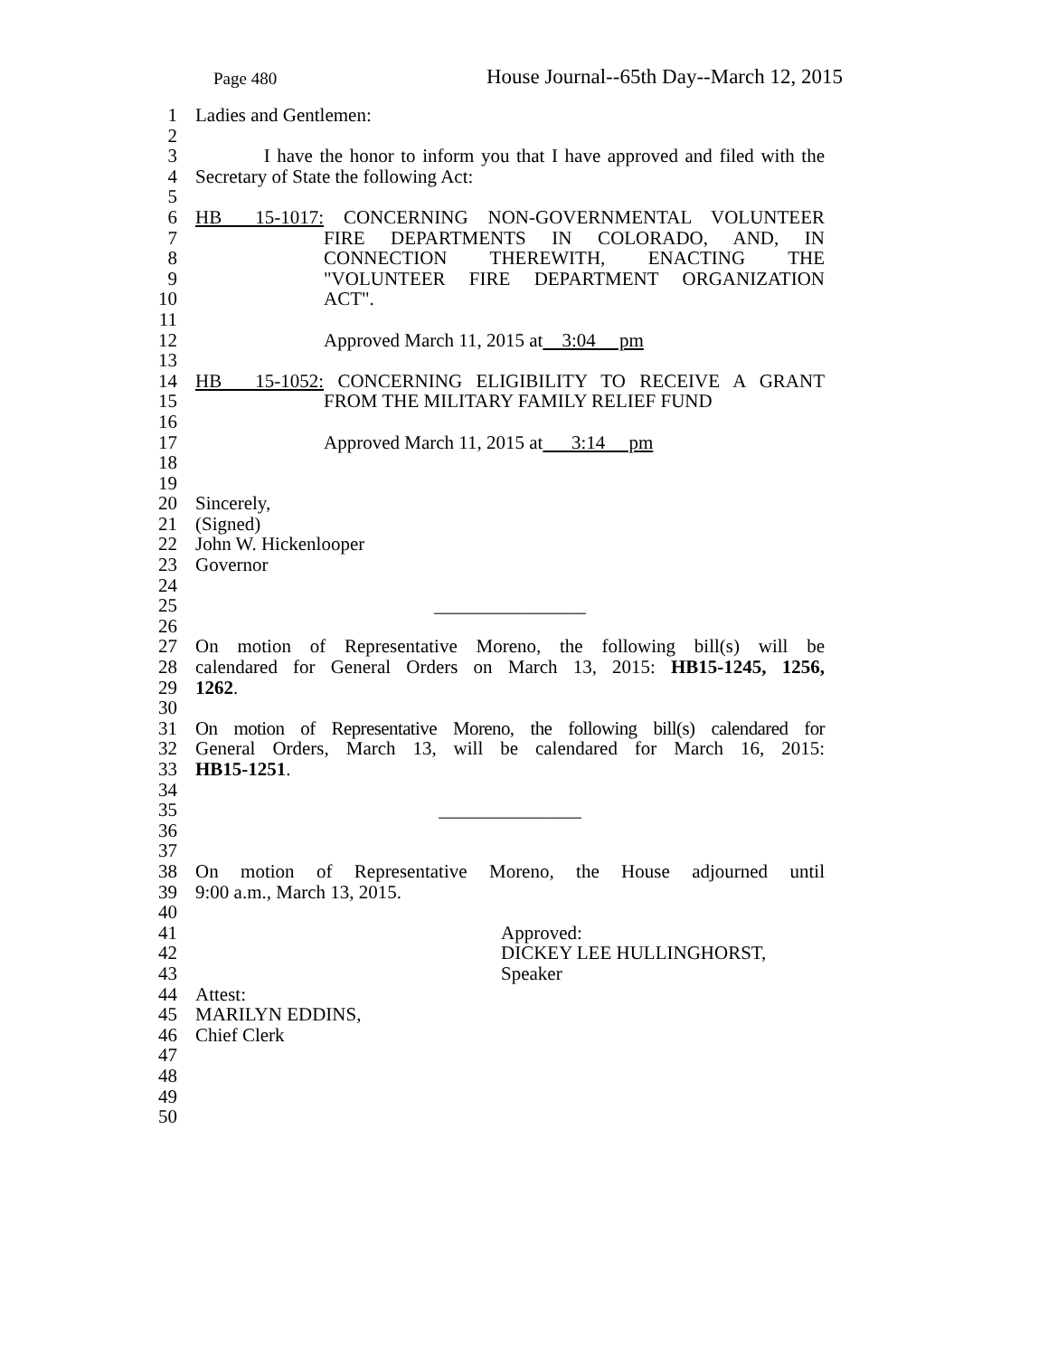Page 480 House Journal--65th Day--March 12, 2015
1 Ladies and Gentlemen:
2
3 I have the honor to inform you that I have approved and filed with the
4 Secretary of State the following Act:
5
6 HB 15-1017: CONCERNING NON-GOVERNMENTAL VOLUNTEER
7 FIRE DEPARTMENTS IN COLORADO, AND, IN
8 CONNECTION THEREWITH, ENACTING THE
9 "VOLUNTEER FIRE DEPARTMENT ORGANIZATION
10 ACT".
11
12 Approved March 11, 2015 at 3:04 pm
13
14 HB 15-1052: CONCERNING ELIGIBILITY TO RECEIVE A GRANT
15 FROM THE MILITARY FAMILY RELIEF FUND
16
17 Approved March 11, 2015 at 3:14 pm
18
19
20 Sincerely,
21 (Signed)
22 John W. Hickenlooper
23 Governor
24
25 ________________
26
27 On motion of Representative Moreno, the following bill(s) will be
28 calendared for General Orders on March 13, 2015: HB15-1245, 1256,
29 1262.
30
31 On motion of Representative Moreno, the following bill(s) calendared for
32 General Orders, March 13, will be calendared for March 16, 2015:
33 HB15-1251.
34
35 _______________
36
37
38 On motion of Representative Moreno, the House adjourned until
39 9:00 a.m., March 13, 2015.
40
41 Approved:
42 DICKEY LEE HULLINGHORST,
43 Speaker
44 Attest:
45 MARILYN EDDINS,
46 Chief Clerk
47
48
49
50